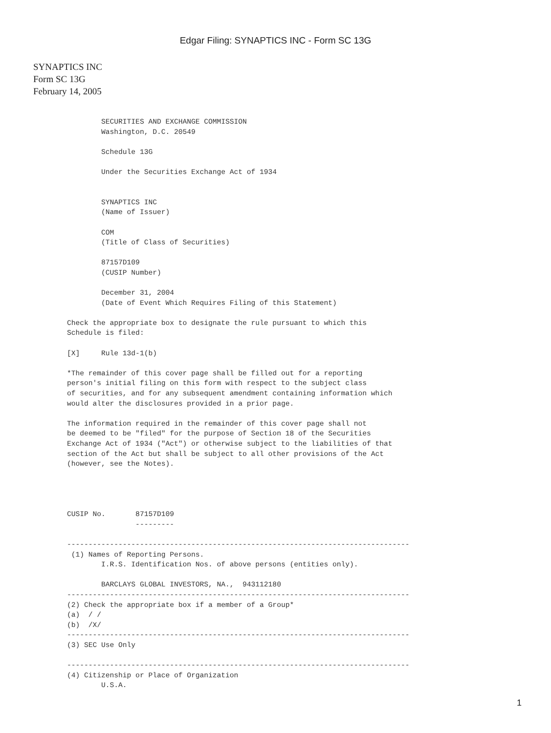Edgar Filing: SYNAPTICS INC - Form SC 13G
SYNAPTICS INC
Form SC 13G
February 14, 2005
        SECURITIES AND EXCHANGE COMMISSION
        Washington, D.C. 20549

        Schedule 13G

        Under the Securities Exchange Act of 1934


        SYNAPTICS INC
        (Name of Issuer)

        COM
        (Title of Class of Securities)

        87157D109
        (CUSIP Number)

        December 31, 2004
        (Date of Event Which Requires Filing of this Statement)

Check the appropriate box to designate the rule pursuant to which this
Schedule is filed:

[X]     Rule 13d-1(b)

*The remainder of this cover page shall be filled out for a reporting
person's initial filing on this form with respect to the subject class
of securities, and for any subsequent amendment containing information which
would alter the disclosures provided in a prior page.

The information required in the remainder of this cover page shall not
be deemed to be "filed" for the purpose of Section 18 of the Securities
Exchange Act of 1934 ("Act") or otherwise subject to the liabilities of that
section of the Act but shall be subject to all other provisions of the Act
(however, see the Notes).




CUSIP No.       87157D109
                ---------

--------------------------------------------------------------------------------
 (1) Names of Reporting Persons.
        I.R.S. Identification Nos. of above persons (entities only).

        BARCLAYS GLOBAL INVESTORS, NA.,  943112180
--------------------------------------------------------------------------------
(2) Check the appropriate box if a member of a Group*
(a)  / /
(b)  /X/
--------------------------------------------------------------------------------
(3) SEC Use Only

--------------------------------------------------------------------------------
(4) Citizenship or Place of Organization
        U.S.A.
1